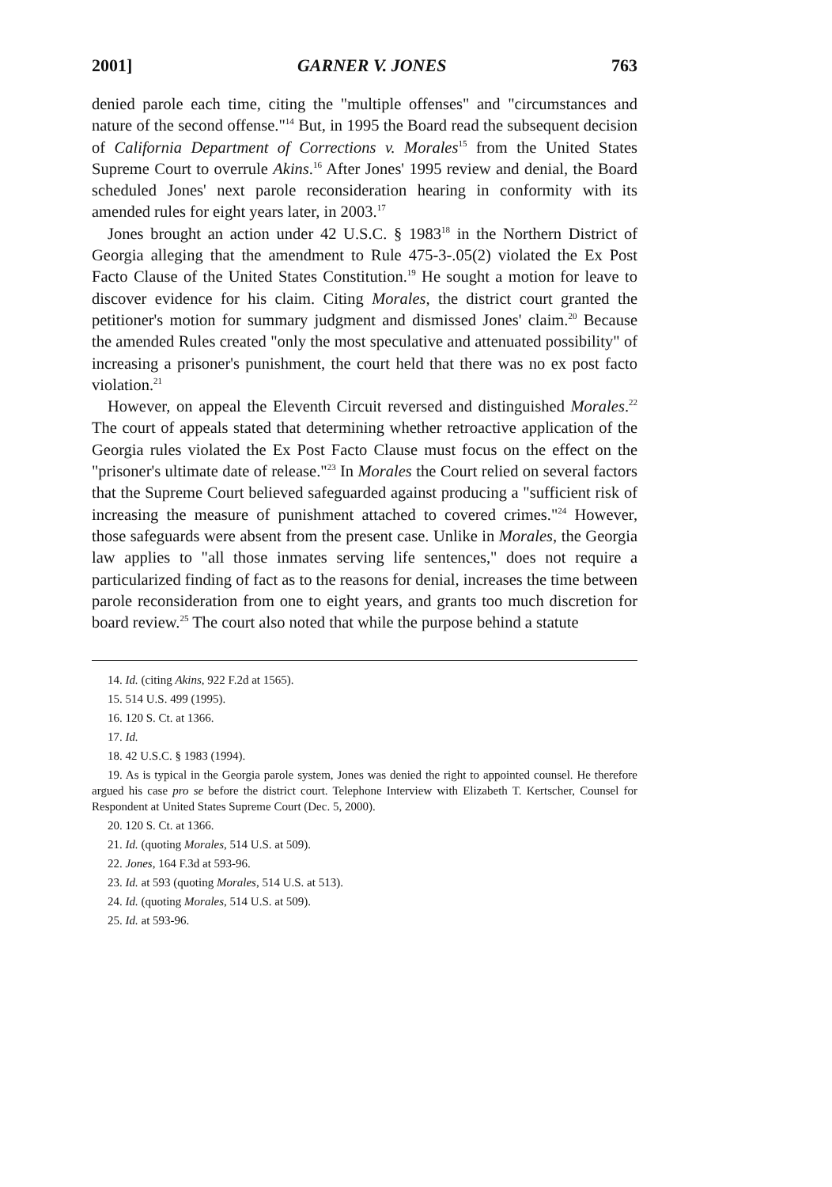2001] GARNER V. JONES 763
denied parole each time, citing the "multiple offenses" and "circumstances and nature of the second offense."<sup>14</sup> But, in 1995 the Board read the subsequent decision of California Department of Corrections v. Morales<sup>15</sup> from the United States Supreme Court to overrule Akins.<sup>16</sup> After Jones' 1995 review and denial, the Board scheduled Jones' next parole reconsideration hearing in conformity with its amended rules for eight years later, in 2003.<sup>17</sup>
Jones brought an action under 42 U.S.C. § 1983<sup>18</sup> in the Northern District of Georgia alleging that the amendment to Rule 475-3-.05(2) violated the Ex Post Facto Clause of the United States Constitution.<sup>19</sup> He sought a motion for leave to discover evidence for his claim. Citing Morales, the district court granted the petitioner's motion for summary judgment and dismissed Jones' claim.<sup>20</sup> Because the amended Rules created "only the most speculative and attenuated possibility" of increasing a prisoner's punishment, the court held that there was no ex post facto violation.<sup>21</sup>
However, on appeal the Eleventh Circuit reversed and distinguished Morales.<sup>22</sup> The court of appeals stated that determining whether retroactive application of the Georgia rules violated the Ex Post Facto Clause must focus on the effect on the "prisoner's ultimate date of release."<sup>23</sup> In Morales the Court relied on several factors that the Supreme Court believed safeguarded against producing a "sufficient risk of increasing the measure of punishment attached to covered crimes."<sup>24</sup> However, those safeguards were absent from the present case. Unlike in Morales, the Georgia law applies to "all those inmates serving life sentences," does not require a particularized finding of fact as to the reasons for denial, increases the time between parole reconsideration from one to eight years, and grants too much discretion for board review.<sup>25</sup> The court also noted that while the purpose behind a statute
14. Id. (citing Akins, 922 F.2d at 1565).
15. 514 U.S. 499 (1995).
16. 120 S. Ct. at 1366.
17. Id.
18. 42 U.S.C. § 1983 (1994).
19. As is typical in the Georgia parole system, Jones was denied the right to appointed counsel. He therefore argued his case pro se before the district court. Telephone Interview with Elizabeth T. Kertscher, Counsel for Respondent at United States Supreme Court (Dec. 5, 2000).
20. 120 S. Ct. at 1366.
21. Id. (quoting Morales, 514 U.S. at 509).
22. Jones, 164 F.3d at 593-96.
23. Id. at 593 (quoting Morales, 514 U.S. at 513).
24. Id. (quoting Morales, 514 U.S. at 509).
25. Id. at 593-96.